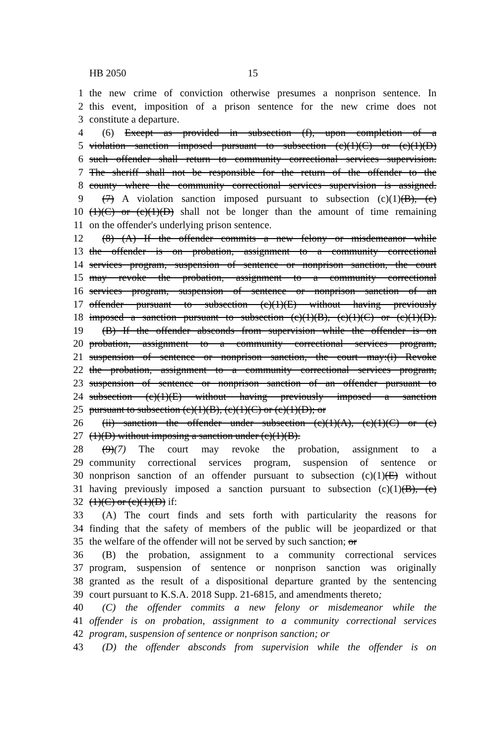HB 2050 15
1 the new crime of conviction otherwise presumes a nonprison sentence. In
2 this event, imposition of a prison sentence for the new crime does not
3 constitute a departure.
4 (6) Except as provided in subsection (f), upon completion of a
5 violation sanction imposed pursuant to subsection (c)(1)(C) or (c)(1)(D)
6 such offender shall return to community correctional services supervision.
7 The sheriff shall not be responsible for the return of the offender to the
8 county where the community correctional services supervision is assigned.
9 (7) A violation sanction imposed pursuant to subsection (c)(1)(B), (c)
10 (1)(C) or (c)(1)(D) shall not be longer than the amount of time remaining
11 on the offender's underlying prison sentence.
12 (8) (A) If the offender commits a new felony or misdemeanor while
13 the offender is on probation, assignment to a community correctional
14 services program, suspension of sentence or nonprison sanction, the court
15 may revoke the probation, assignment to a community correctional
16 services program, suspension of sentence or nonprison sanction of an
17 offender pursuant to subsection (c)(1)(E) without having previously
18 imposed a sanction pursuant to subsection (c)(1)(B), (c)(1)(C) or (c)(1)(D).
19 (B) If the offender absconds from supervision while the offender is on
20 probation, assignment to a community correctional services program,
21 suspension of sentence or nonprison sanction, the court may:(i) Revoke
22 the probation, assignment to a community correctional services program,
23 suspension of sentence or nonprison sanction of an offender pursuant to
24 subsection (c)(1)(E) without having previously imposed a sanction
25 pursuant to subsection (c)(1)(B), (c)(1)(C) or (c)(1)(D); or
26 (ii) sanction the offender under subsection (c)(1)(A), (c)(1)(C) or (c)
27 (1)(D) without imposing a sanction under (c)(1)(B).
28 (9)(7) The court may revoke the probation, assignment to a
29 community correctional services program, suspension of sentence or
30 nonprison sanction of an offender pursuant to subsection (c)(1)(E) without
31 having previously imposed a sanction pursuant to subsection (c)(1)(B), (c)
32 (1)(C) or (c)(1)(D) if:
33 (A) The court finds and sets forth with particularity the reasons for
34 finding that the safety of members of the public will be jeopardized or that
35 the welfare of the offender will not be served by such sanction; or
36 (B) the probation, assignment to a community correctional services
37 program, suspension of sentence or nonprison sanction was originally
38 granted as the result of a dispositional departure granted by the sentencing
39 court pursuant to K.S.A. 2018 Supp. 21-6815, and amendments thereto;
40 (C) the offender commits a new felony or misdemeanor while the
41 offender is on probation, assignment to a community correctional services
42 program, suspension of sentence or nonprison sanction; or
43 (D) the offender absconds from supervision while the offender is on